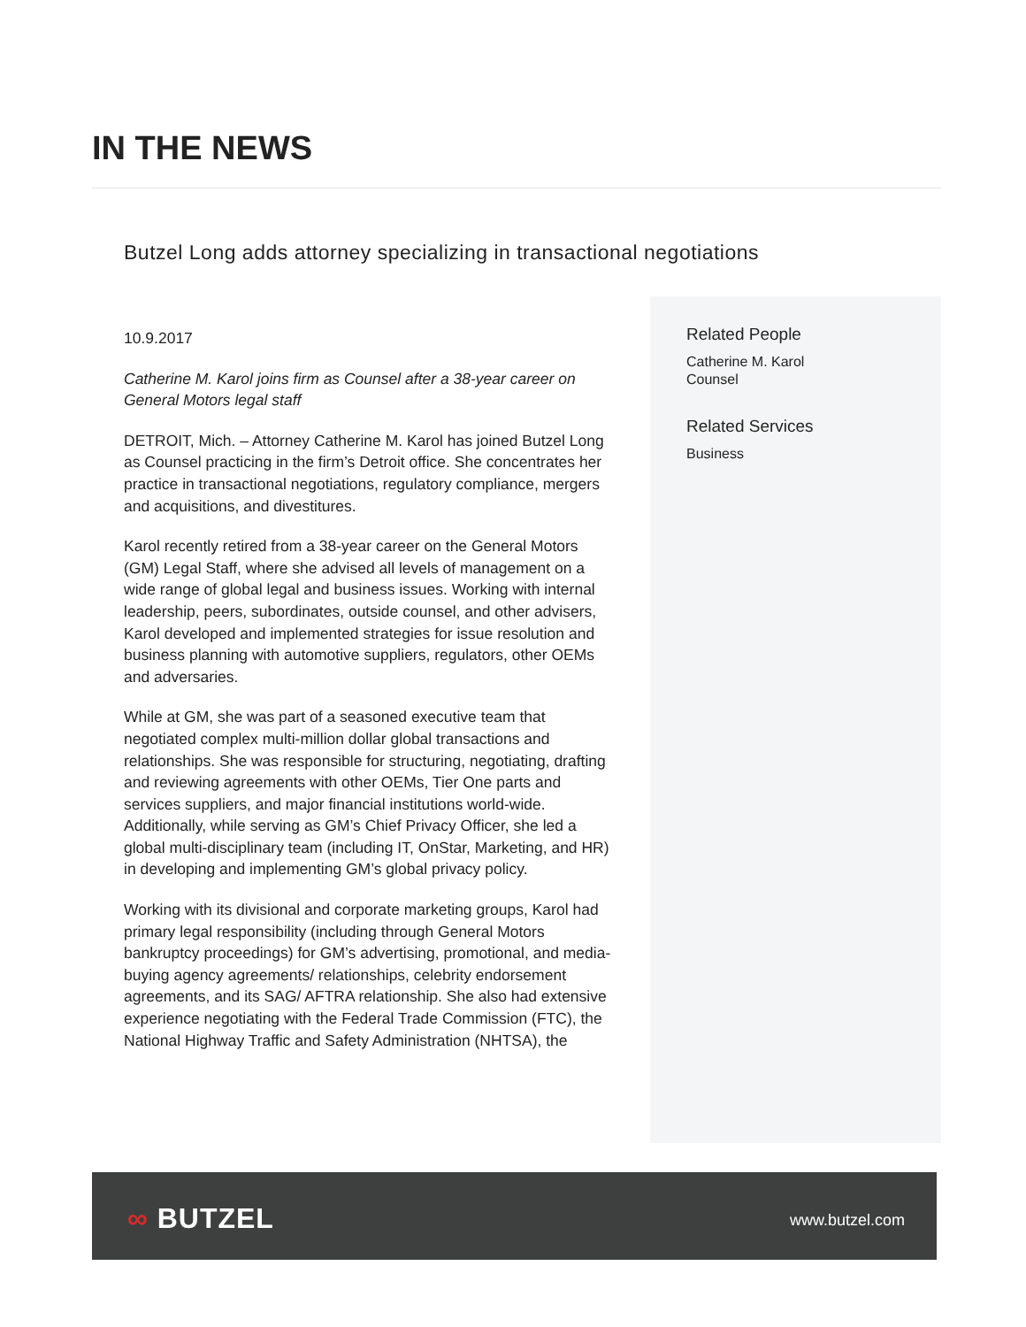IN THE NEWS
Butzel Long adds attorney specializing in transactional negotiations
10.9.2017
Catherine M. Karol joins firm as Counsel after a 38-year career on General Motors legal staff
DETROIT, Mich. – Attorney Catherine M. Karol has joined Butzel Long as Counsel practicing in the firm’s Detroit office. She concentrates her practice in transactional negotiations, regulatory compliance, mergers and acquisitions, and divestitures.
Karol recently retired from a 38-year career on the General Motors (GM) Legal Staff, where she advised all levels of management on a wide range of global legal and business issues. Working with internal leadership, peers, subordinates, outside counsel, and other advisers, Karol developed and implemented strategies for issue resolution and business planning with automotive suppliers, regulators, other OEMs and adversaries.
While at GM, she was part of a seasoned executive team that negotiated complex multi-million dollar global transactions and relationships. She was responsible for structuring, negotiating, drafting and reviewing agreements with other OEMs, Tier One parts and services suppliers, and major financial institutions world-wide. Additionally, while serving as GM’s Chief Privacy Officer, she led a global multi-disciplinary team (including IT, OnStar, Marketing, and HR) in developing and implementing GM’s global privacy policy.
Working with its divisional and corporate marketing groups, Karol had primary legal responsibility (including through General Motors bankruptcy proceedings) for GM’s advertising, promotional, and media-buying agency agreements/ relationships, celebrity endorsement agreements, and its SAG/ AFTRA relationship. She also had extensive experience negotiating with the Federal Trade Commission (FTC), the National Highway Traffic and Safety Administration (NHTSA), the
Related People
Catherine M. Karol
Counsel
Related Services
Business
∞ BUTZEL www.butzel.com